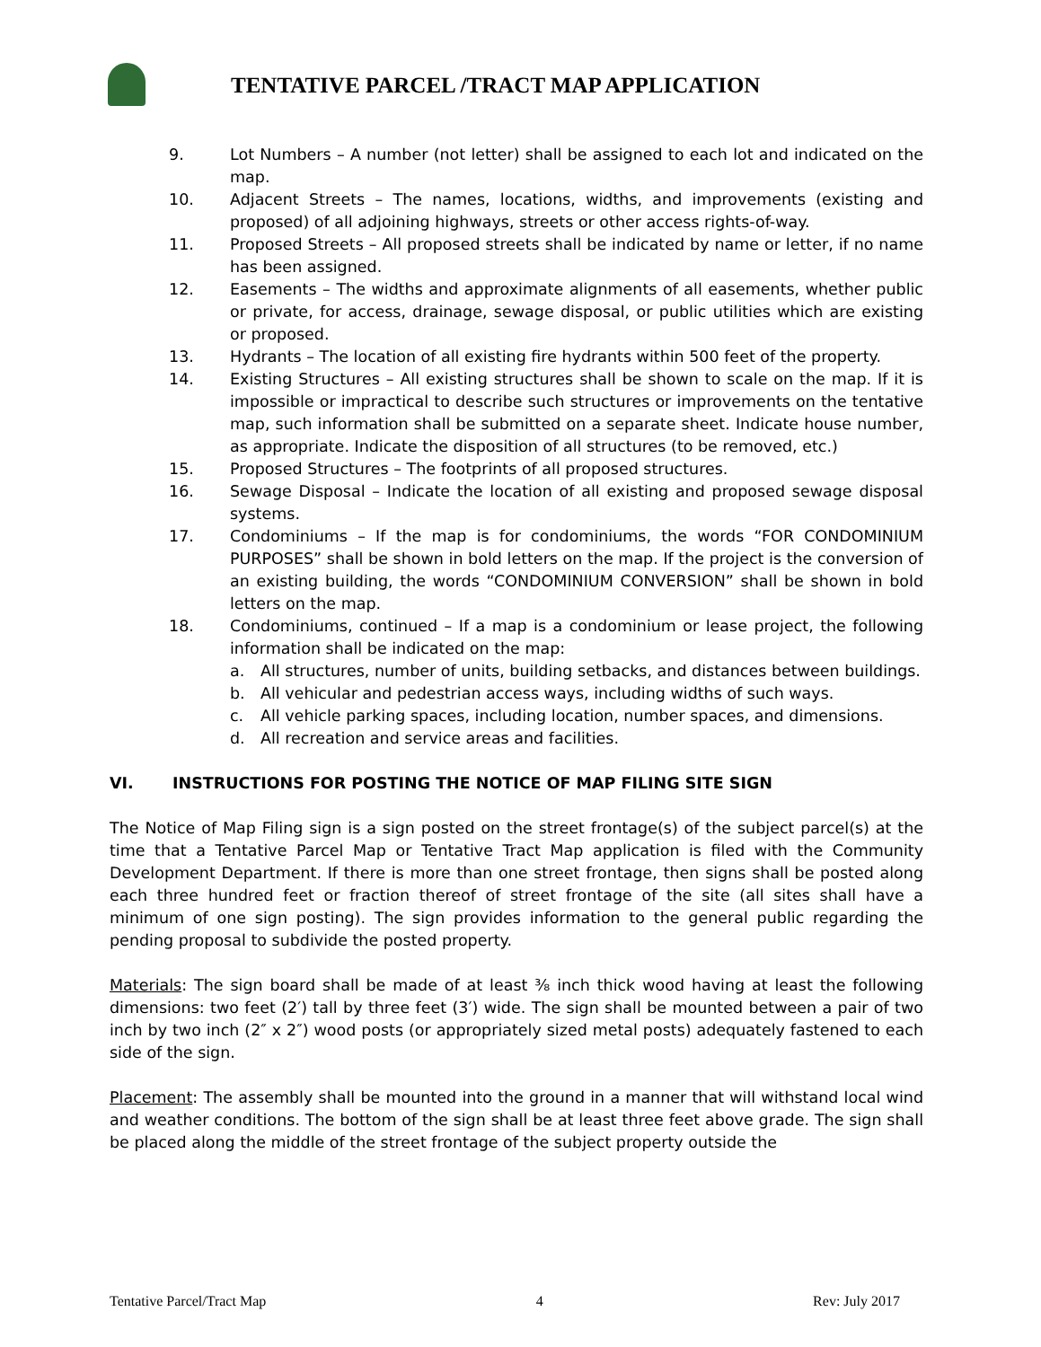TENTATIVE PARCEL /TRACT MAP APPLICATION
9. Lot Numbers – A number (not letter) shall be assigned to each lot and indicated on the map.
10. Adjacent Streets – The names, locations, widths, and improvements (existing and proposed) of all adjoining highways, streets or other access rights-of-way.
11. Proposed Streets – All proposed streets shall be indicated by name or letter, if no name has been assigned.
12. Easements – The widths and approximate alignments of all easements, whether public or private, for access, drainage, sewage disposal, or public utilities which are existing or proposed.
13. Hydrants – The location of all existing fire hydrants within 500 feet of the property.
14. Existing Structures – All existing structures shall be shown to scale on the map. If it is impossible or impractical to describe such structures or improvements on the tentative map, such information shall be submitted on a separate sheet. Indicate house number, as appropriate. Indicate the disposition of all structures (to be removed, etc.)
15. Proposed Structures – The footprints of all proposed structures.
16. Sewage Disposal – Indicate the location of all existing and proposed sewage disposal systems.
17. Condominiums – If the map is for condominiums, the words “FOR CONDOMINIUM PURPOSES” shall be shown in bold letters on the map. If the project is the conversion of an existing building, the words “CONDOMINIUM CONVERSION” shall be shown in bold letters on the map.
18. Condominiums, continued – If a map is a condominium or lease project, the following information shall be indicated on the map:
a. All structures, number of units, building setbacks, and distances between buildings.
b. All vehicular and pedestrian access ways, including widths of such ways.
c. All vehicle parking spaces, including location, number spaces, and dimensions.
d. All recreation and service areas and facilities.
VI. INSTRUCTIONS FOR POSTING THE NOTICE OF MAP FILING SITE SIGN
The Notice of Map Filing sign is a sign posted on the street frontage(s) of the subject parcel(s) at the time that a Tentative Parcel Map or Tentative Tract Map application is filed with the Community Development Department. If there is more than one street frontage, then signs shall be posted along each three hundred feet or fraction thereof of street frontage of the site (all sites shall have a minimum of one sign posting). The sign provides information to the general public regarding the pending proposal to subdivide the posted property.
Materials: The sign board shall be made of at least ⅜ inch thick wood having at least the following dimensions: two feet (2′) tall by three feet (3′) wide. The sign shall be mounted between a pair of two inch by two inch (2″ x 2″) wood posts (or appropriately sized metal posts) adequately fastened to each side of the sign.
Placement: The assembly shall be mounted into the ground in a manner that will withstand local wind and weather conditions. The bottom of the sign shall be at least three feet above grade. The sign shall be placed along the middle of the street frontage of the subject property outside the
Tentative Parcel/Tract Map 4 Rev: July 2017